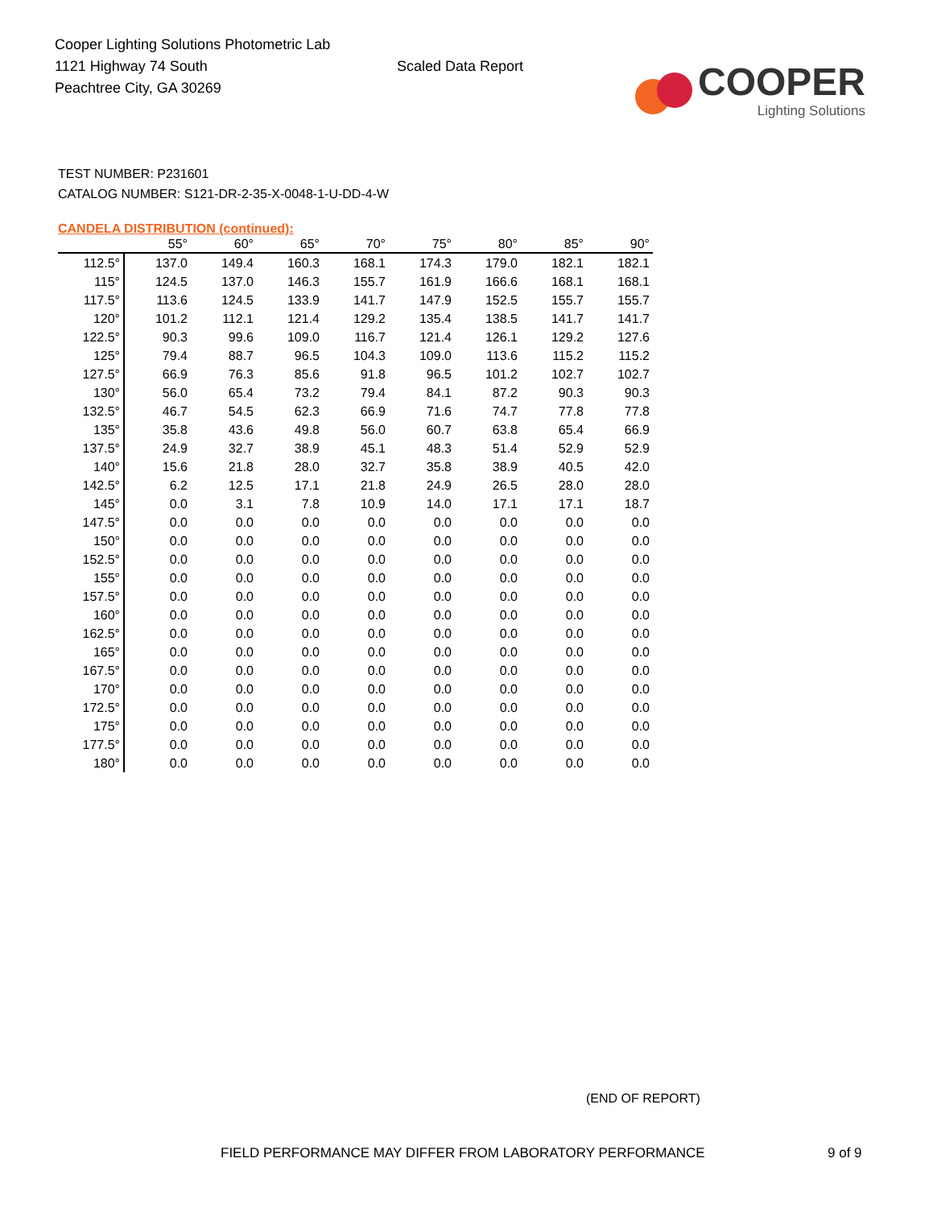Cooper Lighting Solutions Photometric Lab
1121 Highway 74 South
Peachtree City, GA 30269
Scaled Data Report
COOPER
Lighting Solutions
TEST NUMBER: P231601
CATALOG NUMBER: S121-DR-2-35-X-0048-1-U-DD-4-W
CANDELA DISTRIBUTION (continued):
| | 55° | 60° | 65° | 70° | 75° | 80° | 85° | 90° |
| --- | --- | --- | --- | --- | --- | --- | --- | --- |
| 112.5° | 137.0 | 149.4 | 160.3 | 168.1 | 174.3 | 179.0 | 182.1 | 182.1 |
| 115° | 124.5 | 137.0 | 146.3 | 155.7 | 161.9 | 166.6 | 168.1 | 168.1 |
| 117.5° | 113.6 | 124.5 | 133.9 | 141.7 | 147.9 | 152.5 | 155.7 | 155.7 |
| 120° | 101.2 | 112.1 | 121.4 | 129.2 | 135.4 | 138.5 | 141.7 | 141.7 |
| 122.5° | 90.3 | 99.6 | 109.0 | 116.7 | 121.4 | 126.1 | 129.2 | 127.6 |
| 125° | 79.4 | 88.7 | 96.5 | 104.3 | 109.0 | 113.6 | 115.2 | 115.2 |
| 127.5° | 66.9 | 76.3 | 85.6 | 91.8 | 96.5 | 101.2 | 102.7 | 102.7 |
| 130° | 56.0 | 65.4 | 73.2 | 79.4 | 84.1 | 87.2 | 90.3 | 90.3 |
| 132.5° | 46.7 | 54.5 | 62.3 | 66.9 | 71.6 | 74.7 | 77.8 | 77.8 |
| 135° | 35.8 | 43.6 | 49.8 | 56.0 | 60.7 | 63.8 | 65.4 | 66.9 |
| 137.5° | 24.9 | 32.7 | 38.9 | 45.1 | 48.3 | 51.4 | 52.9 | 52.9 |
| 140° | 15.6 | 21.8 | 28.0 | 32.7 | 35.8 | 38.9 | 40.5 | 42.0 |
| 142.5° | 6.2 | 12.5 | 17.1 | 21.8 | 24.9 | 26.5 | 28.0 | 28.0 |
| 145° | 0.0 | 3.1 | 7.8 | 10.9 | 14.0 | 17.1 | 17.1 | 18.7 |
| 147.5° | 0.0 | 0.0 | 0.0 | 0.0 | 0.0 | 0.0 | 0.0 | 0.0 |
| 150° | 0.0 | 0.0 | 0.0 | 0.0 | 0.0 | 0.0 | 0.0 | 0.0 |
| 152.5° | 0.0 | 0.0 | 0.0 | 0.0 | 0.0 | 0.0 | 0.0 | 0.0 |
| 155° | 0.0 | 0.0 | 0.0 | 0.0 | 0.0 | 0.0 | 0.0 | 0.0 |
| 157.5° | 0.0 | 0.0 | 0.0 | 0.0 | 0.0 | 0.0 | 0.0 | 0.0 |
| 160° | 0.0 | 0.0 | 0.0 | 0.0 | 0.0 | 0.0 | 0.0 | 0.0 |
| 162.5° | 0.0 | 0.0 | 0.0 | 0.0 | 0.0 | 0.0 | 0.0 | 0.0 |
| 165° | 0.0 | 0.0 | 0.0 | 0.0 | 0.0 | 0.0 | 0.0 | 0.0 |
| 167.5° | 0.0 | 0.0 | 0.0 | 0.0 | 0.0 | 0.0 | 0.0 | 0.0 |
| 170° | 0.0 | 0.0 | 0.0 | 0.0 | 0.0 | 0.0 | 0.0 | 0.0 |
| 172.5° | 0.0 | 0.0 | 0.0 | 0.0 | 0.0 | 0.0 | 0.0 | 0.0 |
| 175° | 0.0 | 0.0 | 0.0 | 0.0 | 0.0 | 0.0 | 0.0 | 0.0 |
| 177.5° | 0.0 | 0.0 | 0.0 | 0.0 | 0.0 | 0.0 | 0.0 | 0.0 |
| 180° | 0.0 | 0.0 | 0.0 | 0.0 | 0.0 | 0.0 | 0.0 | 0.0 |
(END OF REPORT)
FIELD PERFORMANCE MAY DIFFER FROM LABORATORY PERFORMANCE 9 of 9